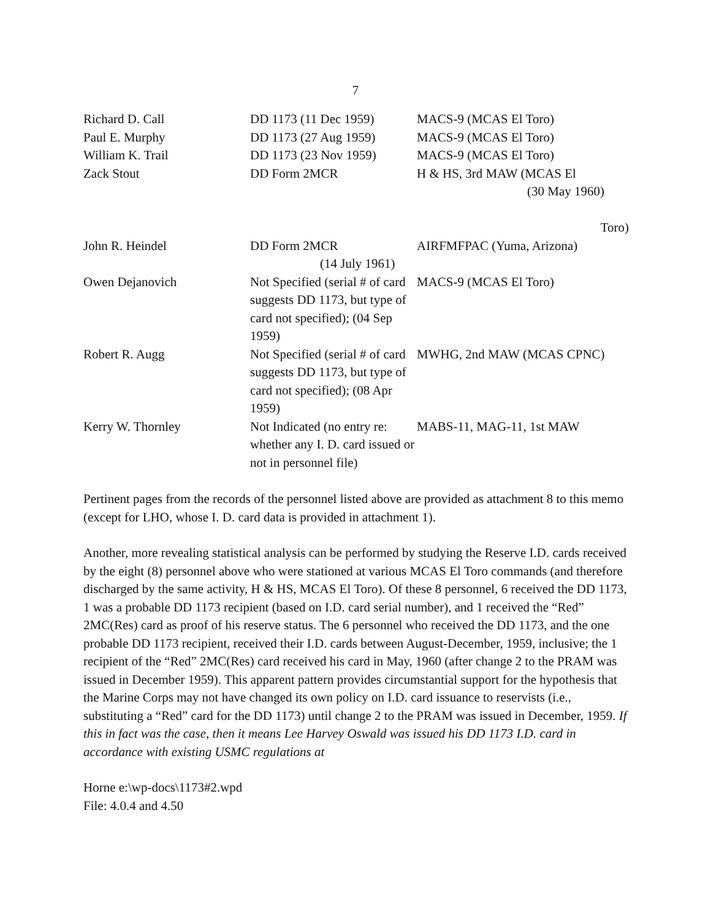7
| Richard D. Call | DD 1173 (11 Dec 1959) | MACS-9 (MCAS El Toro) |
| Paul E. Murphy | DD 1173 (27 Aug 1959) | MACS-9 (MCAS El Toro) |
| William K. Trail | DD 1173 (23 Nov 1959) | MACS-9 (MCAS El Toro) |
| Zack Stout | DD Form 2MCR | H & HS, 3rd MAW (MCAS El (30 May 1960) Toro) |
| John R. Heindel | DD Form 2MCR (14 July 1961) | AIRFMFPAC (Yuma, Arizona) |
| Owen Dejanovich | Not Specified (serial # of card suggests DD 1173, but type of card not specified); (04 Sep 1959) | MACS-9 (MCAS El Toro) |
| Robert R. Augg | Not Specified (serial # of card suggests DD 1173, but type of card not specified); (08 Apr 1959) | MWHG, 2nd MAW (MCAS CPNC) |
| Kerry W. Thornley | Not Indicated (no entry re: whether any I. D. card issued or not in personnel file) | MABS-11, MAG-11, 1st MAW |
Pertinent pages from the records of the personnel listed above are provided as attachment 8 to this memo (except for LHO, whose I. D. card data is provided in attachment 1).
Another, more revealing statistical analysis can be performed by studying the Reserve I.D. cards received by the eight (8) personnel above who were stationed at various MCAS El Toro commands (and therefore discharged by the same activity, H & HS, MCAS El Toro). Of these 8 personnel, 6 received the DD 1173, 1 was a probable DD 1173 recipient (based on I.D. card serial number), and 1 received the “Red” 2MC(Res) card as proof of his reserve status. The 6 personnel who received the DD 1173, and the one probable DD 1173 recipient, received their I.D. cards between August-December, 1959, inclusive; the 1 recipient of the “Red” 2MC(Res) card received his card in May, 1960 (after change 2 to the PRAM was issued in December 1959). This apparent pattern provides circumstantial support for the hypothesis that the Marine Corps may not have changed its own policy on I.D. card issuance to reservists (i.e., substituting a “Red” card for the DD 1173) until change 2 to the PRAM was issued in December, 1959. If this in fact was the case, then it means Lee Harvey Oswald was issued his DD 1173 I.D. card in accordance with existing USMC regulations at
Horne e:\wp-docs\1173#2.wpd
File: 4.0.4 and 4.50